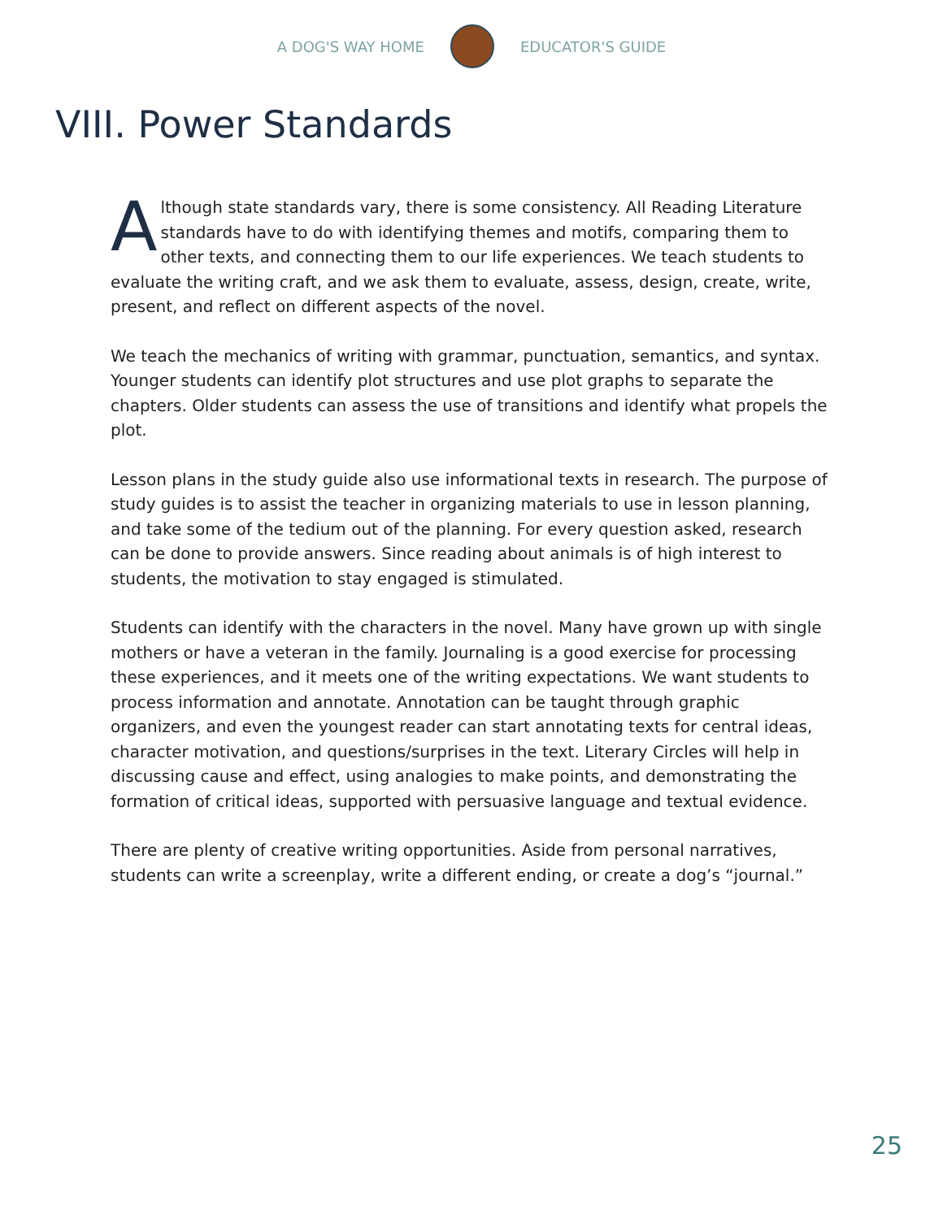A DOG'S WAY HOME EDUCATOR'S GUIDE
VIII. Power Standards
Although state standards vary, there is some consistency. All Reading Literature standards have to do with identifying themes and motifs, comparing them to other texts, and connecting them to our life experiences. We teach students to evaluate the writing craft, and we ask them to evaluate, assess, design, create, write, present, and reflect on different aspects of the novel.
We teach the mechanics of writing with grammar, punctuation, semantics, and syntax. Younger students can identify plot structures and use plot graphs to separate the chapters. Older students can assess the use of transitions and identify what propels the plot.
Lesson plans in the study guide also use informational texts in research. The purpose of study guides is to assist the teacher in organizing materials to use in lesson planning, and take some of the tedium out of the planning. For every question asked, research can be done to provide answers. Since reading about animals is of high interest to students, the motivation to stay engaged is stimulated.
Students can identify with the characters in the novel. Many have grown up with single mothers or have a veteran in the family. Journaling is a good exercise for processing these experiences, and it meets one of the writing expectations. We want students to process information and annotate. Annotation can be taught through graphic organizers, and even the youngest reader can start annotating texts for central ideas, character motivation, and questions/surprises in the text. Literary Circles will help in discussing cause and effect, using analogies to make points, and demonstrating the formation of critical ideas, supported with persuasive language and textual evidence.
There are plenty of creative writing opportunities. Aside from personal narratives, students can write a screenplay, write a different ending, or create a dog’s “journal.”
25